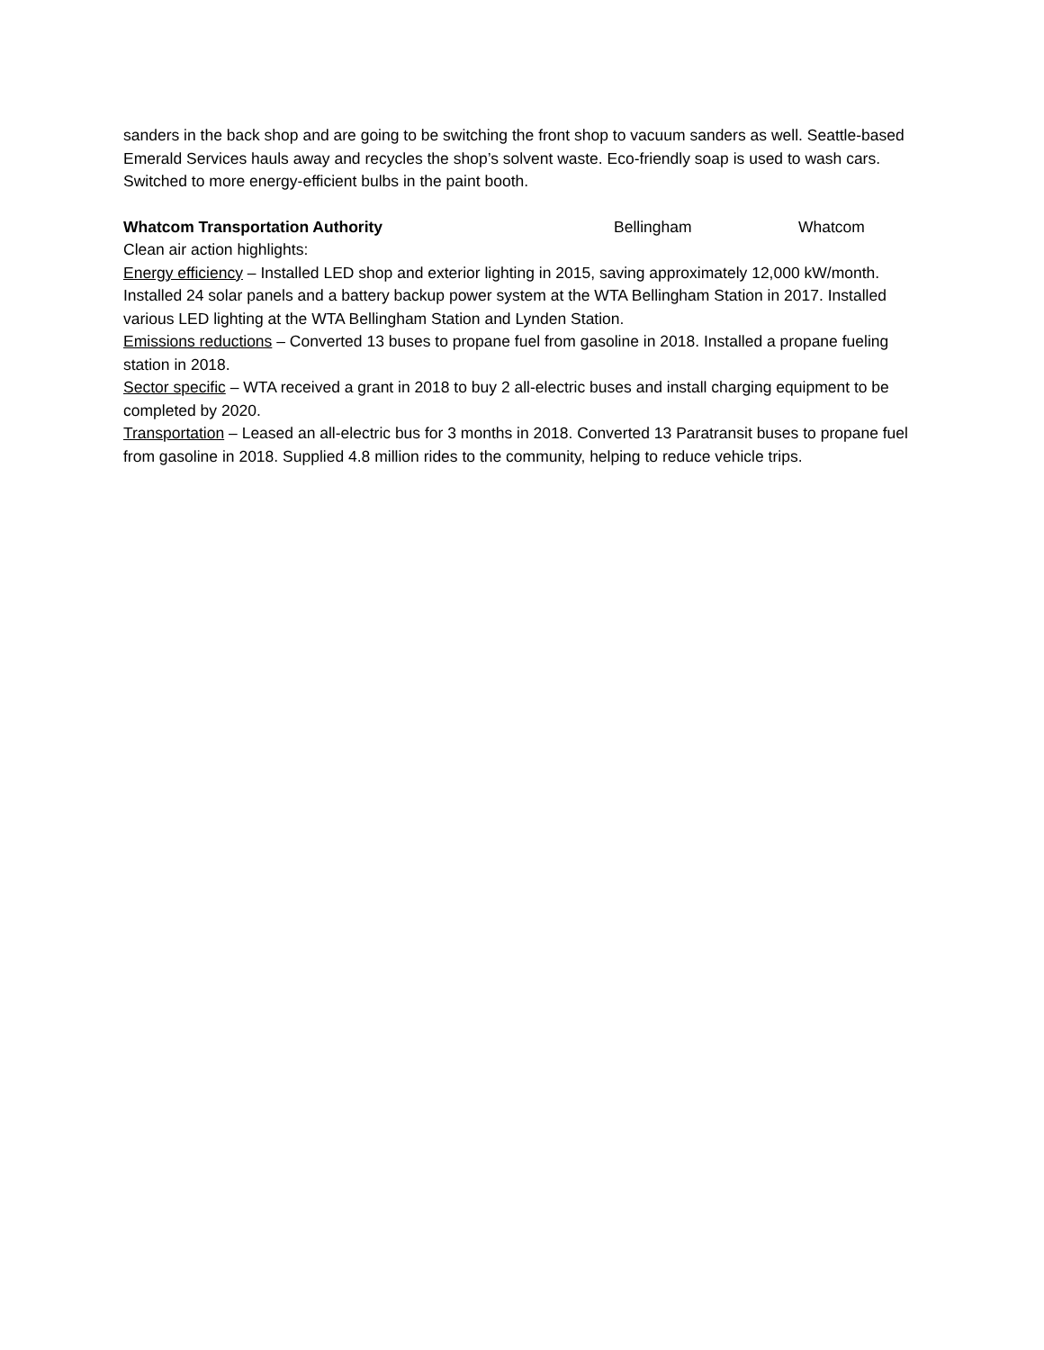sanders in the back shop and are going to be switching the front shop to vacuum sanders as well. Seattle-based Emerald Services hauls away and recycles the shop’s solvent waste. Eco-friendly soap is used to wash cars. Switched to more energy-efficient bulbs in the paint booth.
Whatcom Transportation Authority Bellingham Whatcom
Clean air action highlights:
Energy efficiency – Installed LED shop and exterior lighting in 2015, saving approximately 12,000 kW/month. Installed 24 solar panels and a battery backup power system at the WTA Bellingham Station in 2017. Installed various LED lighting at the WTA Bellingham Station and Lynden Station.
Emissions reductions – Converted 13 buses to propane fuel from gasoline in 2018. Installed a propane fueling station in 2018.
Sector specific – WTA received a grant in 2018 to buy 2 all-electric buses and install charging equipment to be completed by 2020.
Transportation – Leased an all-electric bus for 3 months in 2018. Converted 13 Paratransit buses to propane fuel from gasoline in 2018. Supplied 4.8 million rides to the community, helping to reduce vehicle trips.